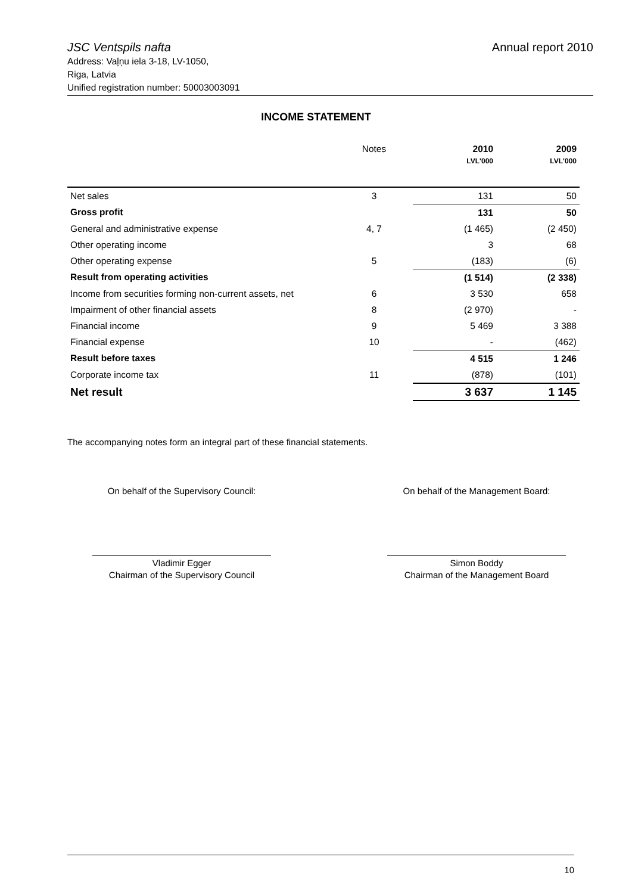JSC Ventspils nafta Annual report 2010
Address: Vaļņu iela 3-18, LV-1050,
Riga, Latvia
Unified registration number: 50003003091
INCOME STATEMENT
| | Notes | 2010 | 2009 |
| | | LVL'000 | LVL'000 |
| Net sales | 3 | 131 | 50 |
| Gross profit | | 131 | 50 |
| General and administrative expense | 4, 7 | (1 465) | (2 450) |
| Other operating income | | 3 | 68 |
| Other operating expense | 5 | (183) | (6) |
| Result from operating activities | | (1 514) | (2 338) |
| Income from securities forming non-current assets, net | 6 | 3 530 | 658 |
| Impairment of other financial assets | 8 | (2 970) | - |
| Financial income | 9 | 5 469 | 3 388 |
| Financial expense | 10 | - | (462) |
| Result before taxes | | 4 515 | 1 246 |
| Corporate income tax | 11 | (878) | (101) |
| Net result | | 3 637 | 1 145 |
The accompanying notes form an integral part of these financial statements.
On behalf of the Supervisory Council:
Vladimir Egger
Chairman of the Supervisory Council
On behalf of the Management Board:
Simon Boddy
Chairman of the Management Board
10